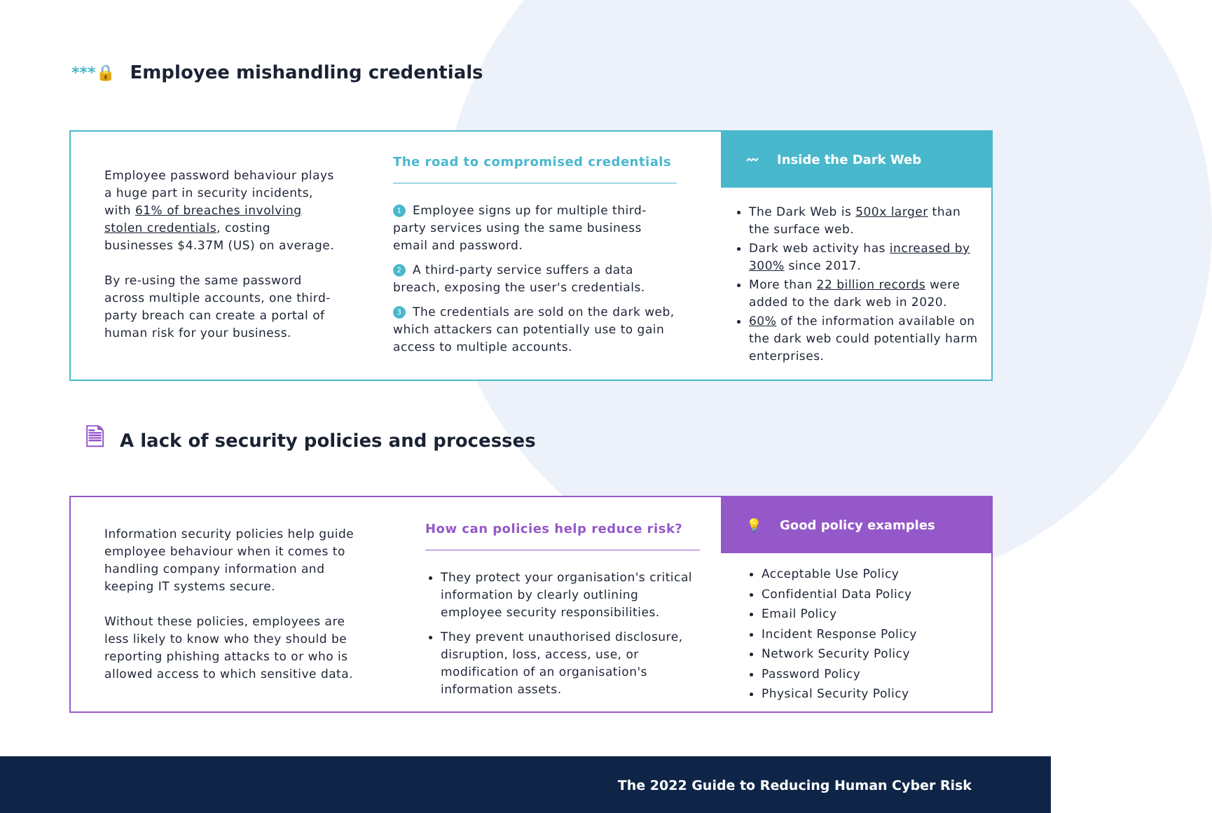***🔒 Employee mishandling credentials
Employee password behaviour plays a huge part in security incidents, with 61% of breaches involving stolen credentials, costing businesses $4.37M (US) on average.
By re-using the same password across multiple accounts, one third-party breach can create a portal of human risk for your business.
The road to compromised credentials
1 Employee signs up for multiple third-party services using the same business email and password.
2 A third-party service suffers a data breach, exposing the user's credentials.
3 The credentials are sold on the dark web, which attackers can potentially use to gain access to multiple accounts.
〰 Inside the Dark Web
The Dark Web is 500x larger than the surface web.
Dark web activity has increased by 300% since 2017.
More than 22 billion records were added to the dark web in 2020.
60% of the information available on the dark web could potentially harm enterprises.
🗎 A lack of security policies and processes
Information security policies help guide employee behaviour when it comes to handling company information and keeping IT systems secure.
Without these policies, employees are less likely to know who they should be reporting phishing attacks to or who is allowed access to which sensitive data.
How can policies help reduce risk?
They protect your organisation's critical information by clearly outlining employee security responsibilities.
They prevent unauthorised disclosure, disruption, loss, access, use, or modification of an organisation's information assets.
💡 Good policy examples
Acceptable Use Policy
Confidential Data Policy
Email Policy
Incident Response Policy
Network Security Policy
Password Policy
Physical Security Policy
The 2022 Guide to Reducing Human Cyber Risk